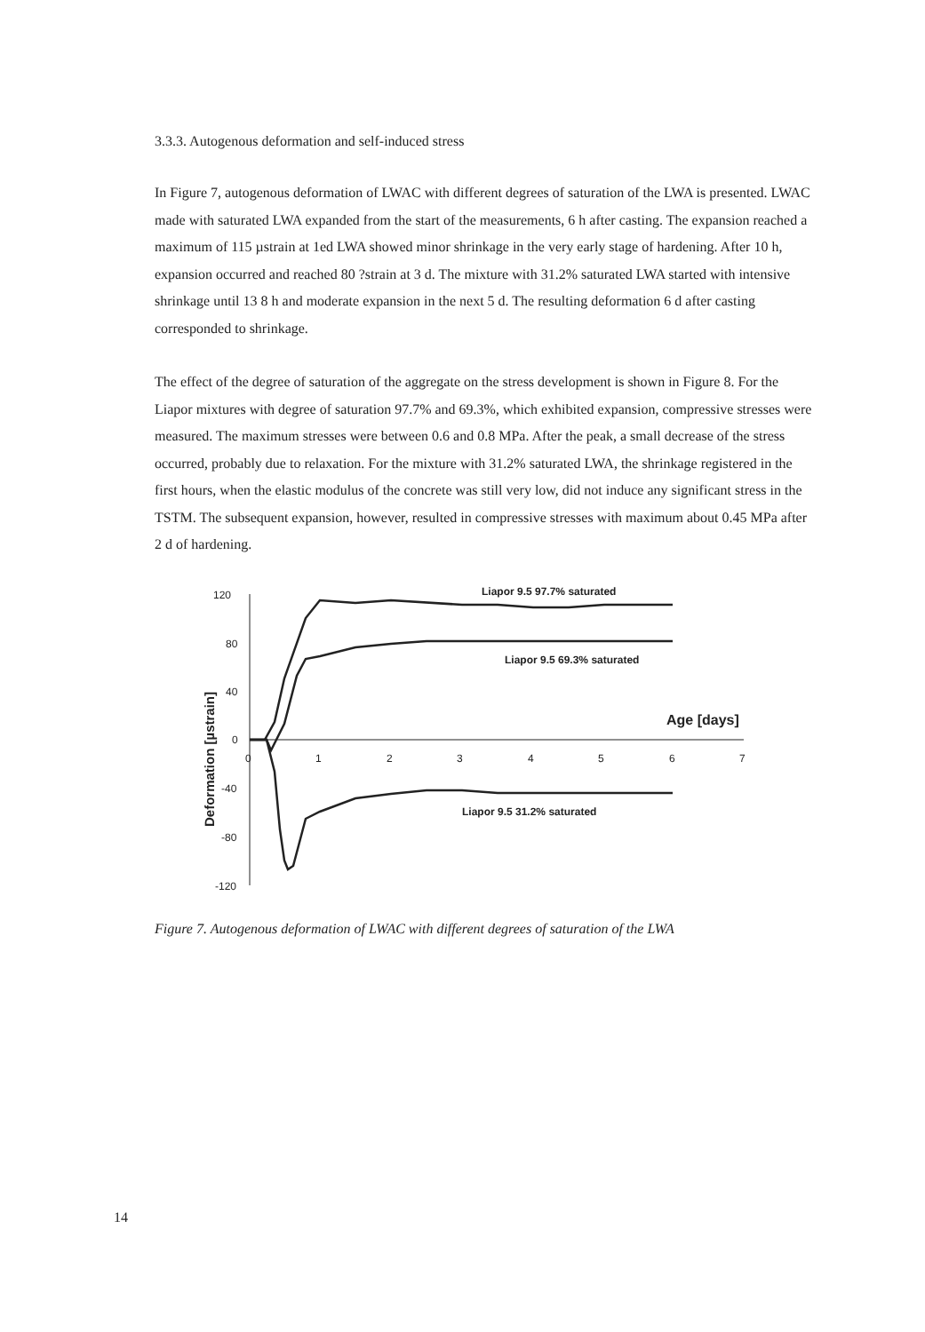3.3.3. Autogenous deformation and self-induced stress
In Figure 7, autogenous deformation of LWAC with different degrees of saturation of the LWA is presented. LWAC made with saturated LWA expanded from the start of the measurements, 6 h after casting. The expansion reached a maximum of 115 µstrain at 1ed LWA showed minor shrinkage in the very early stage of hardening. After 10 h, expansion occurred and reached 80 ?strain at 3 d. The mixture with 31.2% saturated LWA started with intensive shrinkage until 13 8 h and moderate expansion in the next 5 d. The resulting deformation 6 d after casting corresponded to shrinkage.
The effect of the degree of saturation of the aggregate on the stress development is shown in Figure 8. For the Liapor mixtures with degree of saturation 97.7% and 69.3%, which exhibited expansion, compressive stresses were measured. The maximum stresses were between 0.6 and 0.8 MPa. After the peak, a small decrease of the stress occurred, probably due to relaxation. For the mixture with 31.2% saturated LWA, the shrinkage registered in the first hours, when the elastic modulus of the concrete was still very low, did not induce any significant stress in the TSTM. The subsequent expansion, however, resulted in compressive stresses with maximum about 0.45 MPa after 2 d of hardening.
120
80
40
0
-40
-80
-120
0
1
2
3
4
5
6
7
Liapor 9.5 97.7% saturated
Liapor 9.5 69.3% saturated
Liapor 9.5 31.2% saturated
Age [days]
Deformation [µstrain]
Figure 7. Autogenous deformation of LWAC with different degrees of saturation of the LWA
14